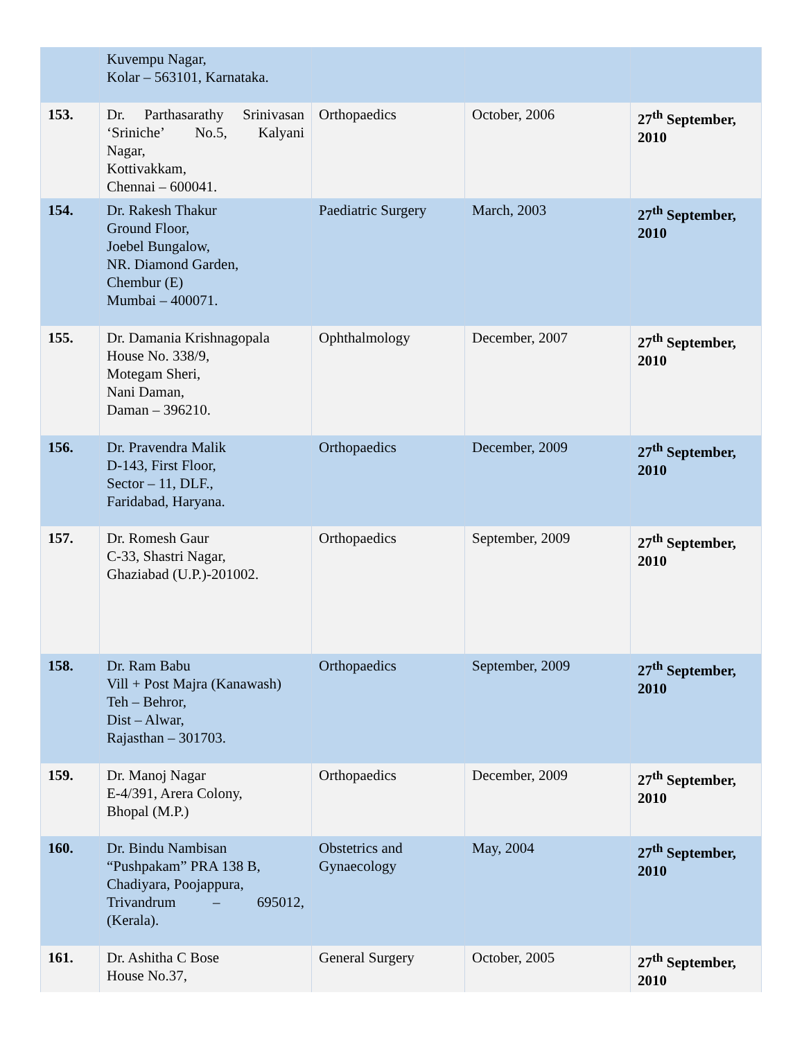| | Kuvempu Nagar, Kolar – 563101, Karnataka. | | | |
| 153. | Dr. Parthasarathy Srinivasan ‘Sriniche’ No.5, Kalyani Nagar, Kottivakkam, Chennai – 600041. | Orthopaedics | October, 2006 | 27<sup>th</sup> September, 2010 |
| 154. | Dr. Rakesh Thakur Ground Floor, Joebel Bungalow, NR. Diamond Garden, Chembur (E) Mumbai – 400071. | Paediatric Surgery | March, 2003 | 27<sup>th</sup> September, 2010 |
| 155. | Dr. Damania Krishnagopala House No. 338/9, Motegam Sheri, Nani Daman, Daman – 396210. | Ophthalmology | December, 2007 | 27<sup>th</sup> September, 2010 |
| 156. | Dr. Pravendra Malik D-143, First Floor, Sector – 11, DLF., Faridabad, Haryana. | Orthopaedics | December, 2009 | 27<sup>th</sup> September, 2010 |
| 157. | Dr. Romesh Gaur C-33, Shastri Nagar, Ghaziabad (U.P.)-201002. | Orthopaedics | September, 2009 | 27<sup>th</sup> September, 2010 |
| 158. | Dr. Ram Babu Vill + Post Majra (Kanawash) Teh – Behror, Dist – Alwar, Rajasthan – 301703. | Orthopaedics | September, 2009 | 27<sup>th</sup> September, 2010 |
| 159. | Dr. Manoj Nagar E-4/391, Arera Colony, Bhopal (M.P.) | Orthopaedics | December, 2009 | 27<sup>th</sup> September, 2010 |
| 160. | Dr. Bindu Nambisan “Pushpakam” PRA 138 B, Chadiyara, Poojappura, Trivandrum – 695012, (Kerala). | Obstetrics and Gynaecology | May, 2004 | 27<sup>th</sup> September, 2010 |
| 161. | Dr. Ashitha C Bose House No.37, | General Surgery | October, 2005 | 27<sup>th</sup> September, 2010 |